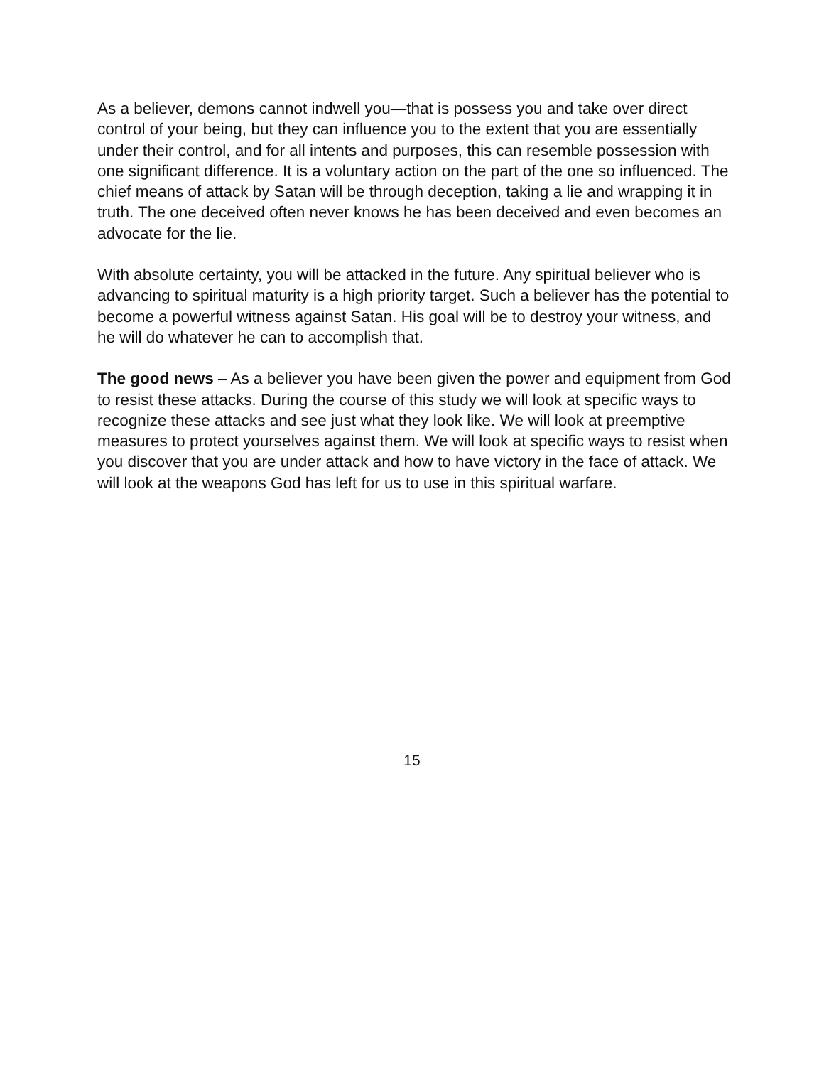As a believer, demons cannot indwell you—that is possess you and take over direct control of your being, but they can influence you to the extent that you are essentially under their control, and for all intents and purposes, this can resemble possession with one significant difference. It is a voluntary action on the part of the one so influenced. The chief means of attack by Satan will be through deception, taking a lie and wrapping it in truth. The one deceived often never knows he has been deceived and even becomes an advocate for the lie.
With absolute certainty, you will be attacked in the future. Any spiritual believer who is advancing to spiritual maturity is a high priority target. Such a believer has the potential to become a powerful witness against Satan. His goal will be to destroy your witness, and he will do whatever he can to accomplish that.
The good news – As a believer you have been given the power and equipment from God to resist these attacks. During the course of this study we will look at specific ways to recognize these attacks and see just what they look like. We will look at preemptive measures to protect yourselves against them. We will look at specific ways to resist when you discover that you are under attack and how to have victory in the face of attack. We will look at the weapons God has left for us to use in this spiritual warfare.
15